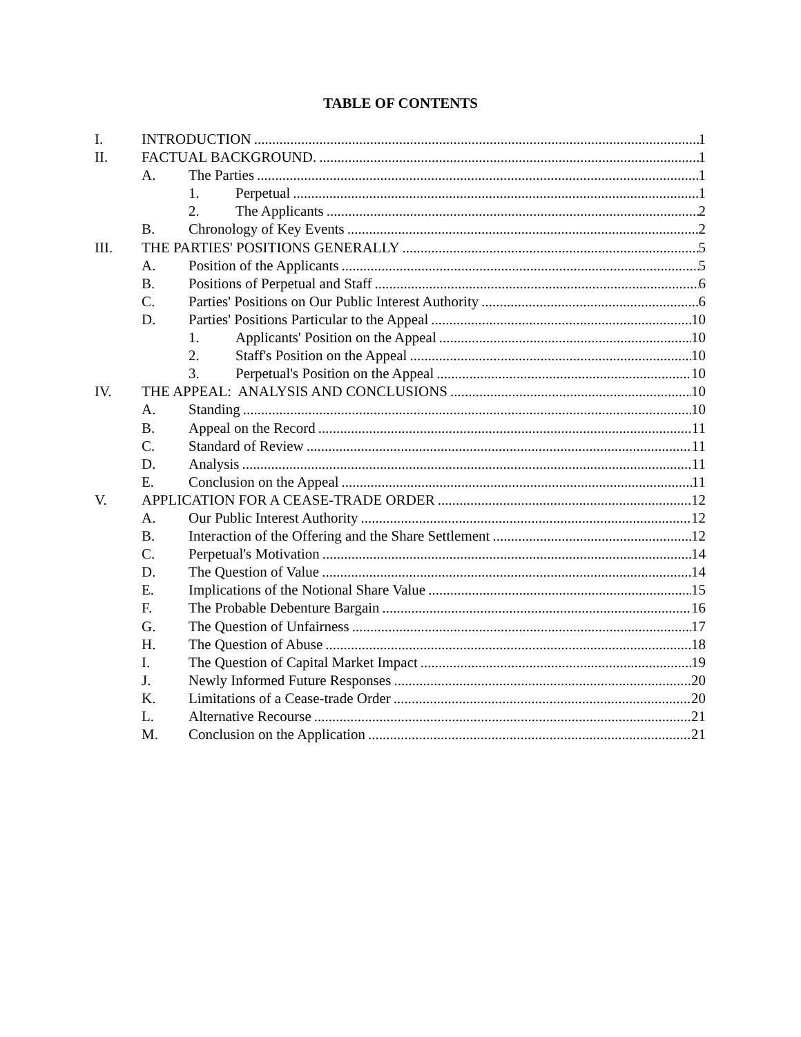TABLE OF CONTENTS
I. INTRODUCTION 1
II. FACTUAL BACKGROUND. 1
A. The Parties 1
1. Perpetual 1
2. The Applicants 2
B. Chronology of Key Events 2
III. THE PARTIES' POSITIONS GENERALLY 5
A. Position of the Applicants 5
B. Positions of Perpetual and Staff 6
C. Parties' Positions on Our Public Interest Authority 6
D. Parties' Positions Particular to the Appeal 10
1. Applicants' Position on the Appeal 10
2. Staff's Position on the Appeal 10
3. Perpetual's Position on the Appeal 10
IV. THE APPEAL: ANALYSIS AND CONCLUSIONS 10
A. Standing 10
B. Appeal on the Record 11
C. Standard of Review 11
D. Analysis 11
E. Conclusion on the Appeal 11
V. APPLICATION FOR A CEASE-TRADE ORDER 12
A. Our Public Interest Authority 12
B. Interaction of the Offering and the Share Settlement 12
C. Perpetual's Motivation 14
D. The Question of Value 14
E. Implications of the Notional Share Value 15
F. The Probable Debenture Bargain 16
G. The Question of Unfairness 17
H. The Question of Abuse 18
I. The Question of Capital Market Impact 19
J. Newly Informed Future Responses 20
K. Limitations of a Cease-trade Order 20
L. Alternative Recourse 21
M. Conclusion on the Application 21